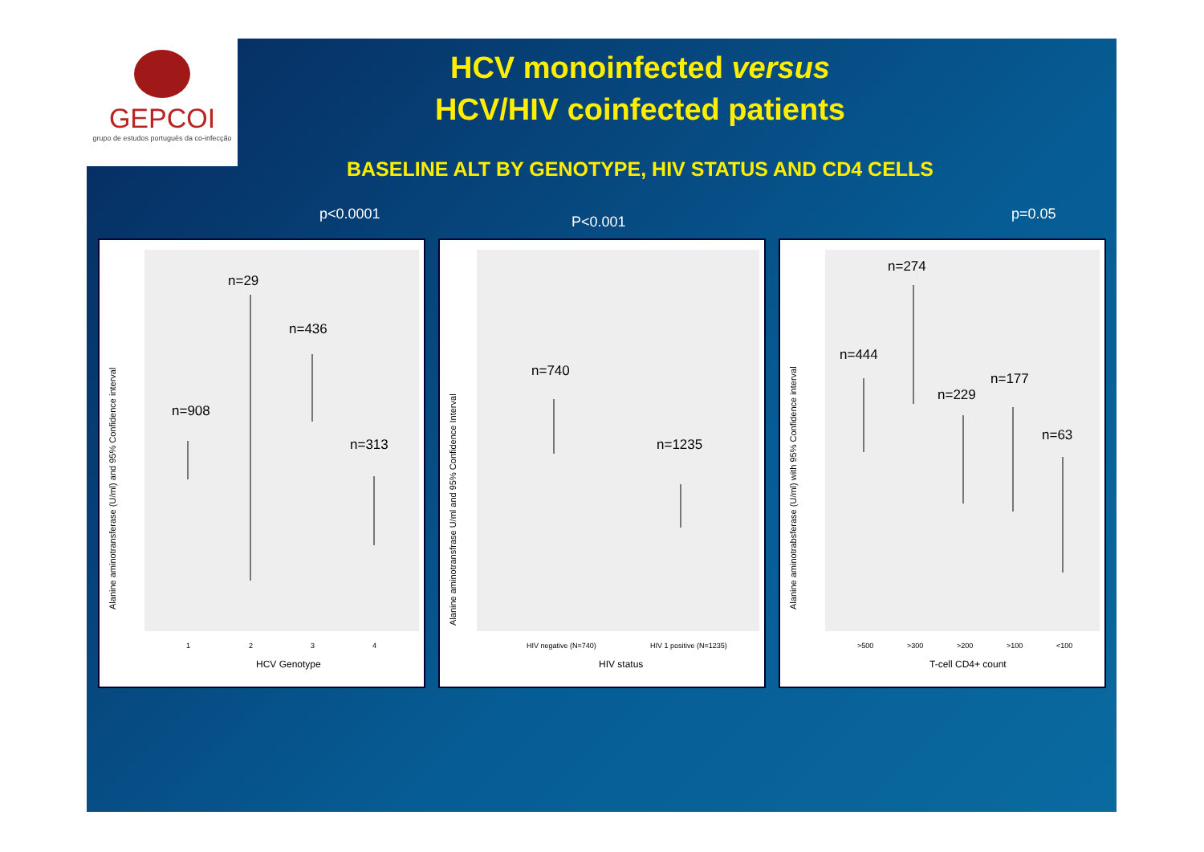GEPCOI
grupo de estudos português da co-infecção
HCV monoinfected versus
HCV/HIV coinfected patients
BASELINE ALT BY GENOTYPE, HIV STATUS AND CD4 CELLS
p<0.0001 P<0.001 p=0.05
Alanine aminotransferase (U/ml) and 95% Confidence interval
HCV Genotype
1
2
3
4
n=908
n=29
n=436
n=313
Alanine aminotransfrase U/ml and 95% Confidence Interval
HIV status
HIV negative (N=740)
HIV 1 positive (N=1235)
n=740
n=1235
Alanine aminotrabsferase (U/ml) with 95% Confidence interval
T-cell CD4+ count
>500
>300
>200
>100
<100
n=444
n=274
n=229
n=177
n=63